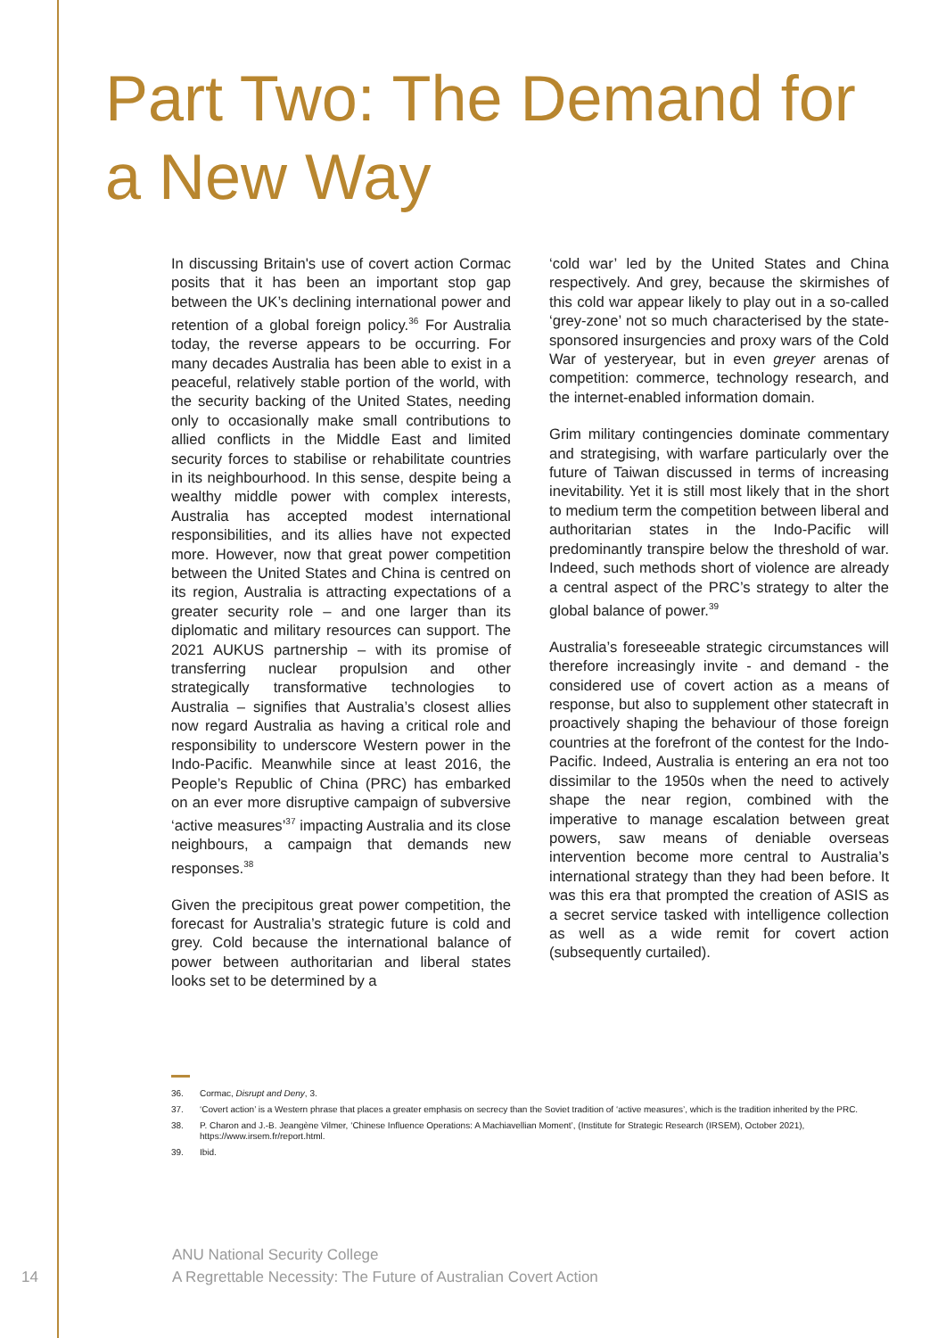Part Two: The Demand for a New Way
In discussing Britain's use of covert action Cormac posits that it has been an important stop gap between the UK’s declining international power and retention of a global foreign policy.<sup>36</sup> For Australia today, the reverse appears to be occurring. For many decades Australia has been able to exist in a peaceful, relatively stable portion of the world, with the security backing of the United States, needing only to occasionally make small contributions to allied conflicts in the Middle East and limited security forces to stabilise or rehabilitate countries in its neighbourhood. In this sense, despite being a wealthy middle power with complex interests, Australia has accepted modest international responsibilities, and its allies have not expected more. However, now that great power competition between the United States and China is centred on its region, Australia is attracting expectations of a greater security role – and one larger than its diplomatic and military resources can support. The 2021 AUKUS partnership – with its promise of transferring nuclear propulsion and other strategically transformative technologies to Australia – signifies that Australia’s closest allies now regard Australia as having a critical role and responsibility to underscore Western power in the Indo-Pacific. Meanwhile since at least 2016, the People’s Republic of China (PRC) has embarked on an ever more disruptive campaign of subversive ‘active measures’<sup>37</sup> impacting Australia and its close neighbours, a campaign that demands new responses.<sup>38</sup>
Given the precipitous great power competition, the forecast for Australia’s strategic future is cold and grey. Cold because the international balance of power between authoritarian and liberal states looks set to be determined by a
‘cold war’ led by the United States and China respectively. And grey, because the skirmishes of this cold war appear likely to play out in a so-called ‘grey-zone’ not so much characterised by the state-sponsored insurgencies and proxy wars of the Cold War of yesteryear, but in even greyer arenas of competition: commerce, technology research, and the internet-enabled information domain.
Grim military contingencies dominate commentary and strategising, with warfare particularly over the future of Taiwan discussed in terms of increasing inevitability. Yet it is still most likely that in the short to medium term the competition between liberal and authoritarian states in the Indo-Pacific will predominantly transpire below the threshold of war. Indeed, such methods short of violence are already a central aspect of the PRC’s strategy to alter the global balance of power.<sup>39</sup>
Australia’s foreseeable strategic circumstances will therefore increasingly invite - and demand - the considered use of covert action as a means of response, but also to supplement other statecraft in proactively shaping the behaviour of those foreign countries at the forefront of the contest for the Indo-Pacific. Indeed, Australia is entering an era not too dissimilar to the 1950s when the need to actively shape the near region, combined with the imperative to manage escalation between great powers, saw means of deniable overseas intervention become more central to Australia’s international strategy than they had been before. It was this era that prompted the creation of ASIS as a secret service tasked with intelligence collection as well as a wide remit for covert action (subsequently curtailed).
36. Cormac, Disrupt and Deny, 3.
37. ‘Covert action’ is a Western phrase that places a greater emphasis on secrecy than the Soviet tradition of ‘active measures’, which is the tradition inherited by the PRC.
38. P. Charon and J.-B. Jeangène Vilmer, ‘Chinese Influence Operations: A Machiavellian Moment’, (Institute for Strategic Research (IRSEM), October 2021), https://www.irsem.fr/report.html.
39. Ibid.
ANU National Security College
14
A Regrettable Necessity: The Future of Australian Covert Action